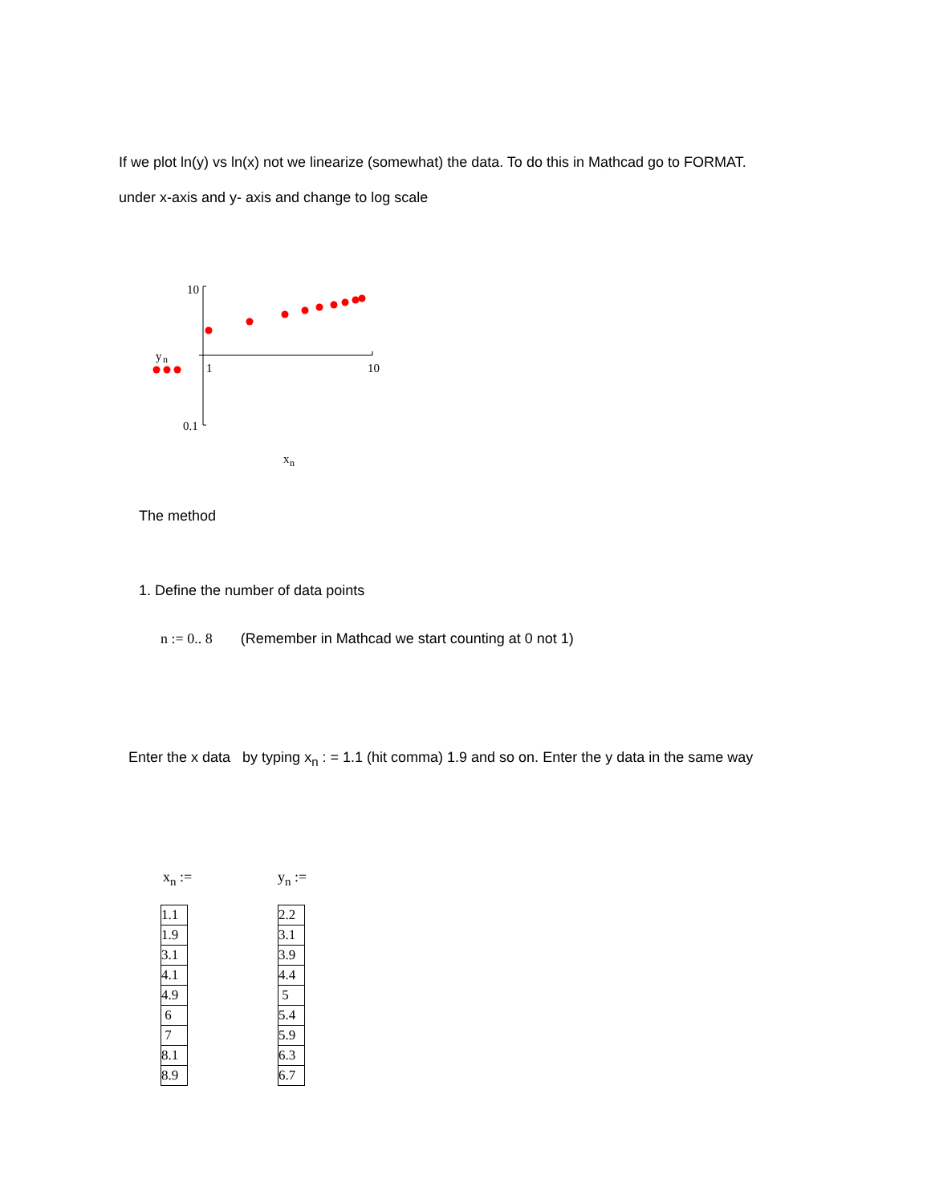If we plot ln(y) vs ln(x) not we linearize (somewhat) the data. To do this in Mathcad go to FORMAT.
under x-axis and y- axis and change to log scale
10
y
n
1
10
0.1
x
n
The method
1. Define the number of data points
n := 0.. 8 (Remember in Mathcad we start counting at 0 not 1)
Enter the x data by typing x<sub>n</sub> : = 1.1 (hit comma) 1.9 and so on. Enter the y data in the same way
x<sub>n</sub> :=
| 1.1 |
| 1.9 |
| 3.1 |
| 4.1 |
| 4.9 |
| 6 |
| 7 |
| 8.1 |
| 8.9 |
y<sub>n</sub> :=
| 2.2 |
| 3.1 |
| 3.9 |
| 4.4 |
| 5 |
| 5.4 |
| 5.9 |
| 6.3 |
| 6.7 |